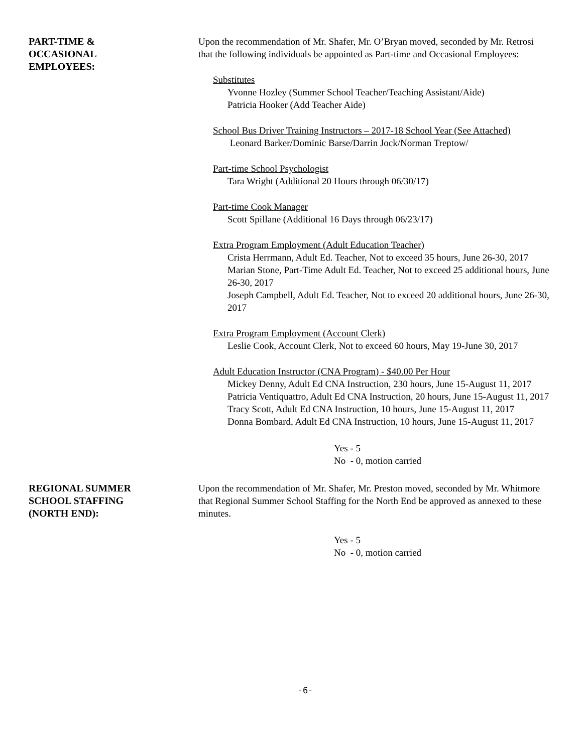PART-TIME &
OCCASIONAL
EMPLOYEES:
Upon the recommendation of Mr. Shafer, Mr. O’Bryan moved, seconded by Mr. Retrosi that the following individuals be appointed as Part-time and Occasional Employees:
Substitutes
Yvonne Hozley (Summer School Teacher/Teaching Assistant/Aide)
Patricia Hooker (Add Teacher Aide)
School Bus Driver Training Instructors – 2017-18 School Year (See Attached)
Leonard Barker/Dominic Barse/Darrin Jock/Norman Treptow/
Part-time School Psychologist
Tara Wright (Additional 20 Hours through 06/30/17)
Part-time Cook Manager
Scott Spillane (Additional 16 Days through 06/23/17)
Extra Program Employment (Adult Education Teacher)
Crista Herrmann, Adult Ed. Teacher, Not to exceed 35 hours, June 26-30, 2017
Marian Stone, Part-Time Adult Ed. Teacher, Not to exceed 25 additional hours, June 26-30, 2017
Joseph Campbell, Adult Ed. Teacher, Not to exceed 20 additional hours, June 26-30, 2017
Extra Program Employment (Account Clerk)
Leslie Cook, Account Clerk, Not to exceed 60 hours, May 19-June 30, 2017
Adult Education Instructor (CNA Program) - $40.00 Per Hour
Mickey Denny, Adult Ed CNA Instruction, 230 hours, June 15-August 11, 2017
Patricia Ventiquattro, Adult Ed CNA Instruction, 20 hours, June 15-August 11, 2017
Tracy Scott, Adult Ed CNA Instruction, 10 hours, June 15-August 11, 2017
Donna Bombard, Adult Ed CNA Instruction, 10 hours, June 15-August 11, 2017
Yes - 5
No - 0, motion carried
REGIONAL SUMMER
SCHOOL STAFFING
(NORTH END):
Upon the recommendation of Mr. Shafer, Mr. Preston moved, seconded by Mr. Whitmore that Regional Summer School Staffing for the North End be approved as annexed to these minutes.
Yes - 5
No - 0, motion carried
-6-